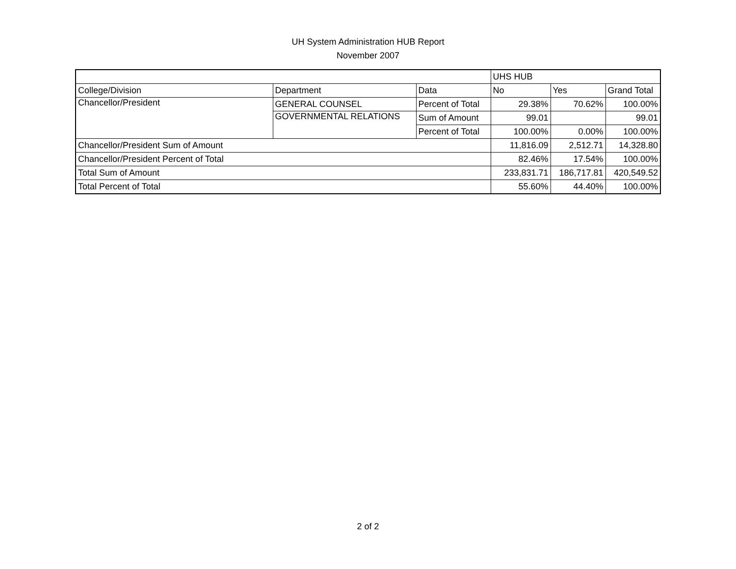UH System Administration HUB Report
November 2007
| | | | UHS HUB | | |
| College/Division | Department | Data | No | Yes | Grand Total |
| Chancellor/President | GENERAL COUNSEL | Percent of Total | 29.38% | 70.62% | 100.00% |
| | GOVERNMENTAL RELATIONS | Sum of Amount | 99.01 | | 99.01 |
| | | Percent of Total | 100.00% | 0.00% | 100.00% |
| Chancellor/President Sum of Amount | | | 11,816.09 | 2,512.71 | 14,328.80 |
| Chancellor/President Percent of Total | | | 82.46% | 17.54% | 100.00% |
| Total Sum of Amount | | | 233,831.71 | 186,717.81 | 420,549.52 |
| Total Percent of Total | | | 55.60% | 44.40% | 100.00% |
2 of 2